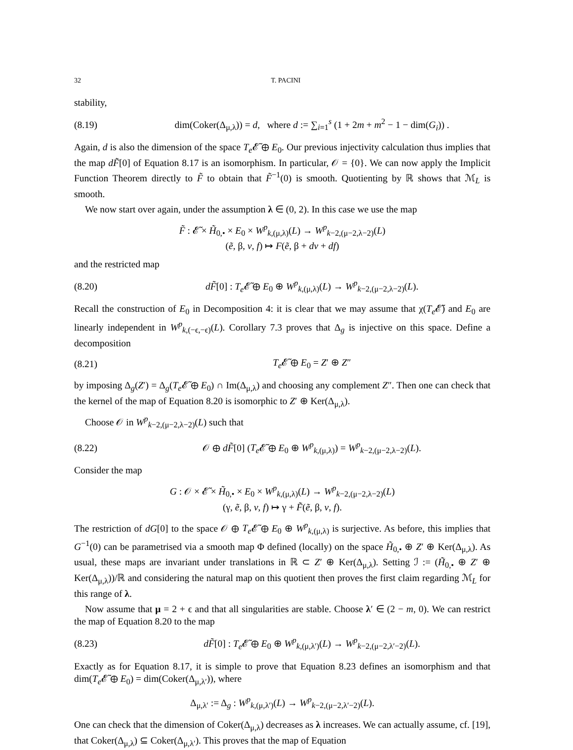32 T. PACINI
stability,
(8.19) dim(Coker(Δ<sub>μ,λ</sub>)) = d, where d := ∑<sub>i=1</sub><sup>s</sup> (1 + 2m + m<sup>2</sup> − 1 − dim(G<sub>i</sub>)) .
Again, d is also the dimension of the space T<sub>e</sub> 𝓔̃ ⊕ E<sub>0</sub>. Our previous injectivity calculation thus implies that the map dF̃[0] of Equation 8.17 is an isomorphism. In particular, 𝒪 = {0}. We can now apply the Implicit Function Theorem directly to F̃ to obtain that F̃<sup>−1</sup>(0) is smooth. Quotienting by ℝ shows that ℳ<sub>L</sub> is smooth.
We now start over again, under the assumption λ ∈ (0, 2). In this case we use the map
F̃ : 𝓔̃ × H̃<sub>0,•</sub> × E<sub>0</sub> × W<sup>p</sup><sub>k,(μ,λ)</sub>(L) → W<sup>p</sup><sub>k−2,(μ−2,λ−2)</sub>(L)
(ẽ, β, v, f) ↦ F(ẽ, β + dv + df)
and the restricted map
(8.20) dF̃[0] : T<sub>e</sub> 𝓔̃ ⊕ E<sub>0</sub> ⊕ W<sup>p</sup><sub>k,(μ,λ)</sub>(L) → W<sup>p</sup><sub>k−2,(μ−2,λ−2)</sub>(L).
Recall the construction of E<sub>0</sub> in Decomposition 4: it is clear that we may assume that χ(T<sub>e</sub> 𝓔̃) and E<sub>0</sub> are linearly independent in W<sup>p</sup><sub>k,(−ϵ,−ϵ)</sub>(L). Corollary 7.3 proves that Δ<sub>g</sub> is injective on this space. Define a decomposition
(8.21) T<sub>e</sub> 𝓔̃ ⊕ E<sub>0</sub> = Z′ ⊕ Z″
by imposing Δ<sub>g</sub>(Z′) = Δ<sub>g</sub>(T<sub>e</sub> 𝓔̃ ⊕ E<sub>0</sub>) ∩ Im(Δ<sub>μ,λ</sub>) and choosing any complement Z″. Then one can check that the kernel of the map of Equation 8.20 is isomorphic to Z′ ⊕ Ker(Δ<sub>μ,λ</sub>).
Choose 𝒪 in W<sup>p</sup><sub>k−2,(μ−2,λ−2)</sub>(L) such that
(8.22) 𝒪 ⊕ dF̃[0] (T<sub>e</sub> 𝓔̃ ⊕ E<sub>0</sub> ⊕ W<sup>p</sup><sub>k,(μ,λ)</sub>) = W<sup>p</sup><sub>k−2,(μ−2,λ−2)</sub>(L).
Consider the map
G : 𝒪 × 𝓔̃ × H̃<sub>0,•</sub> × E<sub>0</sub> × W<sup>p</sup><sub>k,(μ,λ)</sub>(L) → W<sup>p</sup><sub>k−2,(μ−2,λ−2)</sub>(L)
(γ, ẽ, β, v, f) ↦ γ + F̃(ẽ, β, v, f).
The restriction of dG[0] to the space 𝒪 ⊕ T<sub>e</sub> 𝓔̃ ⊕ E<sub>0</sub> ⊕ W<sup>p</sup><sub>k,(μ,λ)</sub> is surjective. As before, this implies that G<sup>−1</sup>(0) can be parametrised via a smooth map Φ defined (locally) on the space H̃<sub>0,•</sub> ⊕ Z′ ⊕ Ker(Δ<sub>μ,λ</sub>). As usual, these maps are invariant under translations in ℝ ⊂ Z′ ⊕ Ker(Δ<sub>μ,λ</sub>). Setting ℐ := (H̃<sub>0,•</sub> ⊕ Z′ ⊕ Ker(Δ<sub>μ,λ</sub>))/ℝ and considering the natural map on this quotient then proves the first claim regarding ℳ<sub>L</sub> for this range of λ.
Now assume that μ = 2 + ϵ and that all singularities are stable. Choose λ′ ∈ (2 − m, 0). We can restrict the map of Equation 8.20 to the map
(8.23) dF̃[0] : T<sub>e</sub> 𝓔̃ ⊕ E<sub>0</sub> ⊕ W<sup>p</sup><sub>k,(μ,λ′)</sub>(L) → W<sup>p</sup><sub>k−2,(μ−2,λ′−2)</sub>(L).
Exactly as for Equation 8.17, it is simple to prove that Equation 8.23 defines an isomorphism and that dim(T<sub>e</sub> 𝓔̃ ⊕ E<sub>0</sub>) = dim(Coker(Δ<sub>μ,λ′</sub>)), where
Δ<sub>μ,λ′</sub> := Δ<sub>g</sub> : W<sup>p</sup><sub>k,(μ,λ′)</sub>(L) → W<sup>p</sup><sub>k−2,(μ−2,λ′−2)</sub>(L).
One can check that the dimension of Coker(Δ<sub>μ,λ</sub>) decreases as λ increases. We can actually assume, cf. [19], that Coker(Δ<sub>μ,λ</sub>) ⊆ Coker(Δ<sub>μ,λ′</sub>). This proves that the map of Equation